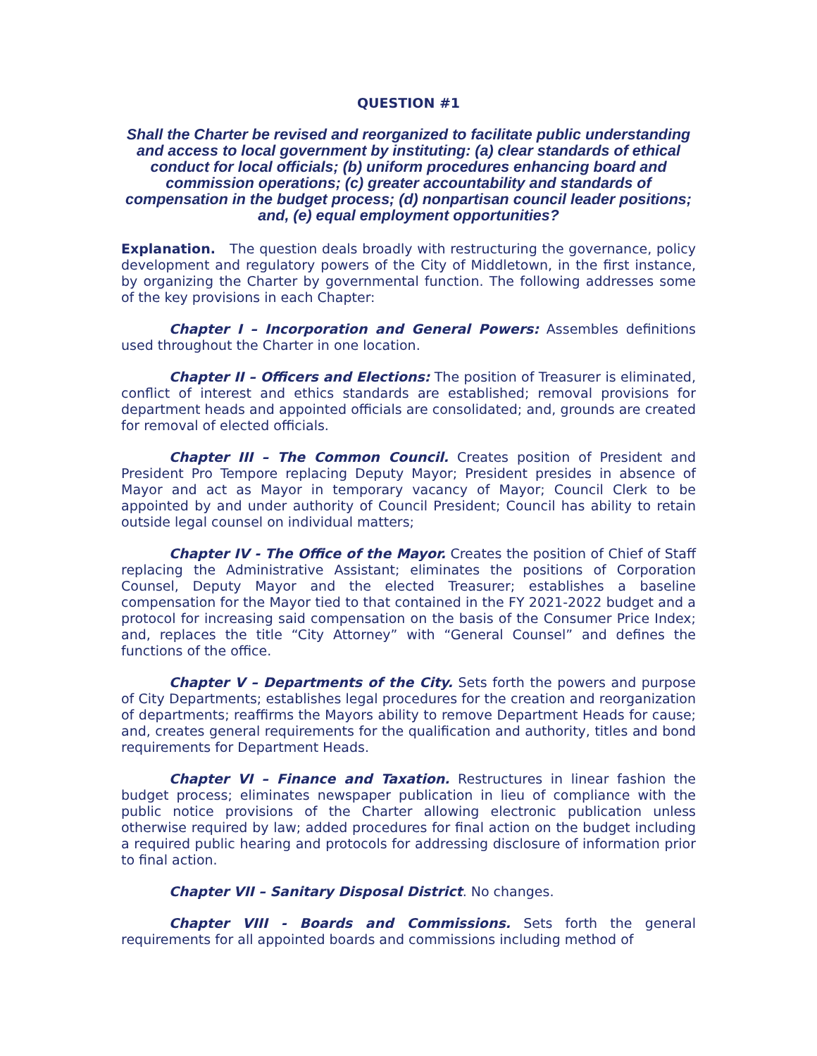QUESTION #1
Shall the Charter be revised and reorganized to facilitate public understanding and access to local government by instituting: (a) clear standards of ethical conduct for local officials; (b) uniform procedures enhancing board and commission operations; (c) greater accountability and standards of compensation in the budget process; (d) nonpartisan council leader positions; and, (e) equal employment opportunities?
Explanation. The question deals broadly with restructuring the governance, policy development and regulatory powers of the City of Middletown, in the first instance, by organizing the Charter by governmental function. The following addresses some of the key provisions in each Chapter:
Chapter I – Incorporation and General Powers: Assembles definitions used throughout the Charter in one location.
Chapter II – Officers and Elections: The position of Treasurer is eliminated, conflict of interest and ethics standards are established; removal provisions for department heads and appointed officials are consolidated; and, grounds are created for removal of elected officials.
Chapter III – The Common Council. Creates position of President and President Pro Tempore replacing Deputy Mayor; President presides in absence of Mayor and act as Mayor in temporary vacancy of Mayor; Council Clerk to be appointed by and under authority of Council President; Council has ability to retain outside legal counsel on individual matters;
Chapter IV - The Office of the Mayor. Creates the position of Chief of Staff replacing the Administrative Assistant; eliminates the positions of Corporation Counsel, Deputy Mayor and the elected Treasurer; establishes a baseline compensation for the Mayor tied to that contained in the FY 2021-2022 budget and a protocol for increasing said compensation on the basis of the Consumer Price Index; and, replaces the title “City Attorney” with “General Counsel” and defines the functions of the office.
Chapter V – Departments of the City. Sets forth the powers and purpose of City Departments; establishes legal procedures for the creation and reorganization of departments; reaffirms the Mayors ability to remove Department Heads for cause; and, creates general requirements for the qualification and authority, titles and bond requirements for Department Heads.
Chapter VI – Finance and Taxation. Restructures in linear fashion the budget process; eliminates newspaper publication in lieu of compliance with the public notice provisions of the Charter allowing electronic publication unless otherwise required by law; added procedures for final action on the budget including a required public hearing and protocols for addressing disclosure of information prior to final action.
Chapter VII – Sanitary Disposal District. No changes.
Chapter VIII - Boards and Commissions. Sets forth the general requirements for all appointed boards and commissions including method of